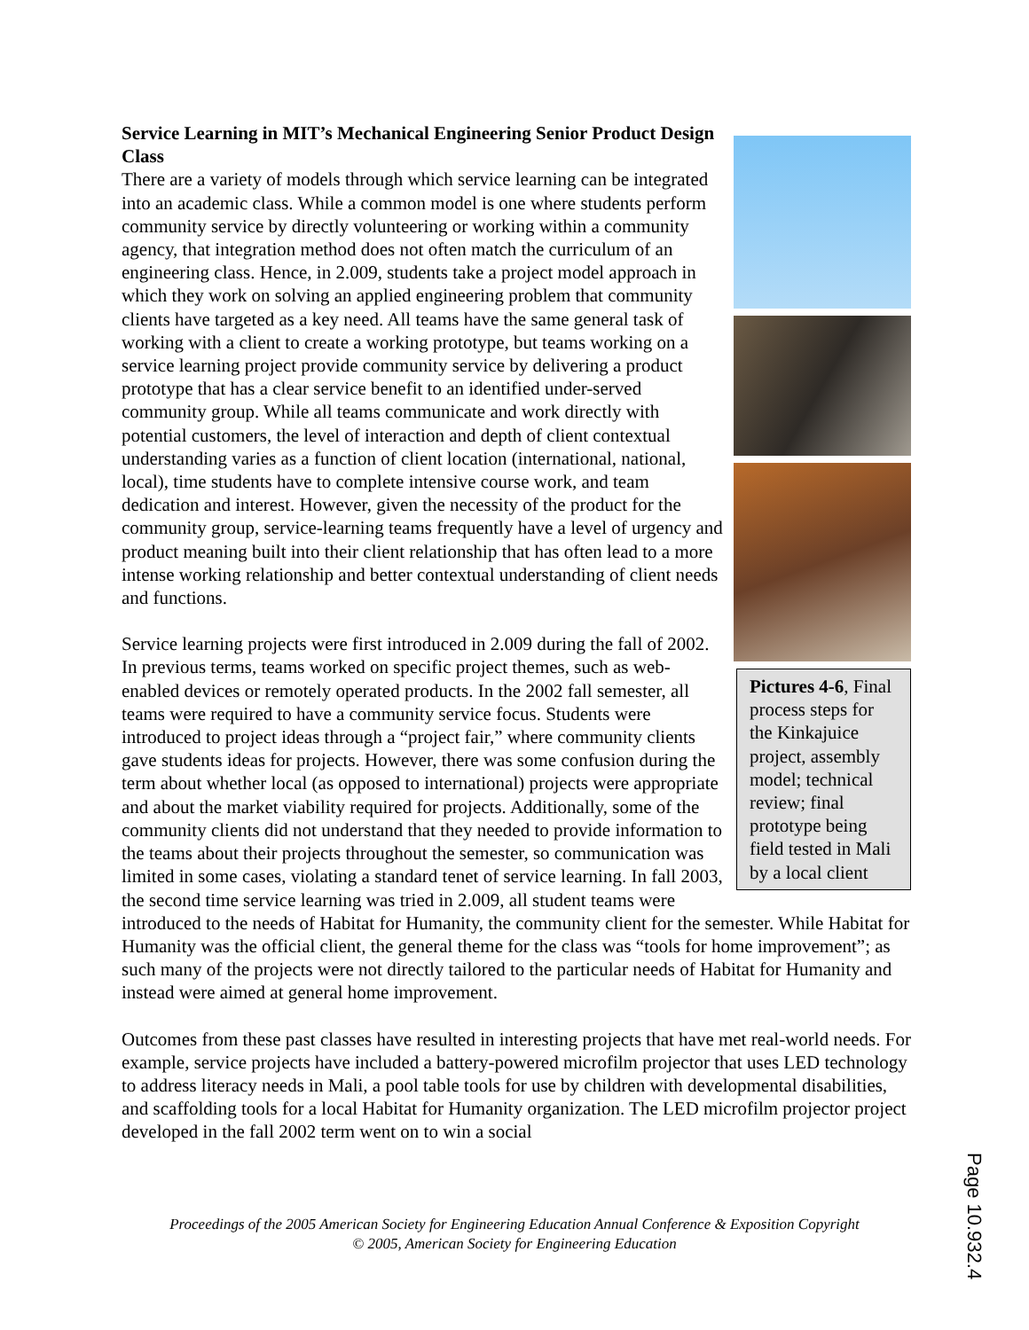Pictures 4-6, Final process steps for the Kinkajuice project, assembly model; technical review; final prototype being field tested in Mali by a local client
Service Learning in MIT’s Mechanical Engineering Senior Product Design Class
There are a variety of models through which service learning can be integrated into an academic class. While a common model is one where students perform community service by directly volunteering or working within a community agency, that integration method does not often match the curriculum of an engineering class. Hence, in 2.009, students take a project model approach in which they work on solving an applied engineering problem that community clients have targeted as a key need. All teams have the same general task of working with a client to create a working prototype, but teams working on a service learning project provide community service by delivering a product prototype that has a clear service benefit to an identified under-served community group. While all teams communicate and work directly with potential customers, the level of interaction and depth of client contextual understanding varies as a function of client location (international, national, local), time students have to complete intensive course work, and team dedication and interest. However, given the necessity of the product for the community group, service-learning teams frequently have a level of urgency and product meaning built into their client relationship that has often lead to a more intense working relationship and better contextual understanding of client needs and functions.
Service learning projects were first introduced in 2.009 during the fall of 2002. In previous terms, teams worked on specific project themes, such as web-enabled devices or remotely operated products. In the 2002 fall semester, all teams were required to have a community service focus. Students were introduced to project ideas through a “project fair,” where community clients gave students ideas for projects. However, there was some confusion during the term about whether local (as opposed to international) projects were appropriate and about the market viability required for projects. Additionally, some of the community clients did not understand that they needed to provide information to the teams about their projects throughout the semester, so communication was limited in some cases, violating a standard tenet of service learning. In fall 2003, the second time service learning was tried in 2.009, all student teams were introduced to the needs of Habitat for Humanity, the community client for the semester. While Habitat for Humanity was the official client, the general theme for the class was “tools for home improvement”; as such many of the projects were not directly tailored to the particular needs of Habitat for Humanity and instead were aimed at general home improvement.
Outcomes from these past classes have resulted in interesting projects that have met real-world needs. For example, service projects have included a battery-powered microfilm projector that uses LED technology to address literacy needs in Mali, a pool table tools for use by children with developmental disabilities, and scaffolding tools for a local Habitat for Humanity organization. The LED microfilm projector project developed in the fall 2002 term went on to win a social
Proceedings of the 2005 American Society for Engineering Education Annual Conference & Exposition Copyright
© 2005, American Society for Engineering Education
Page 10.932.4